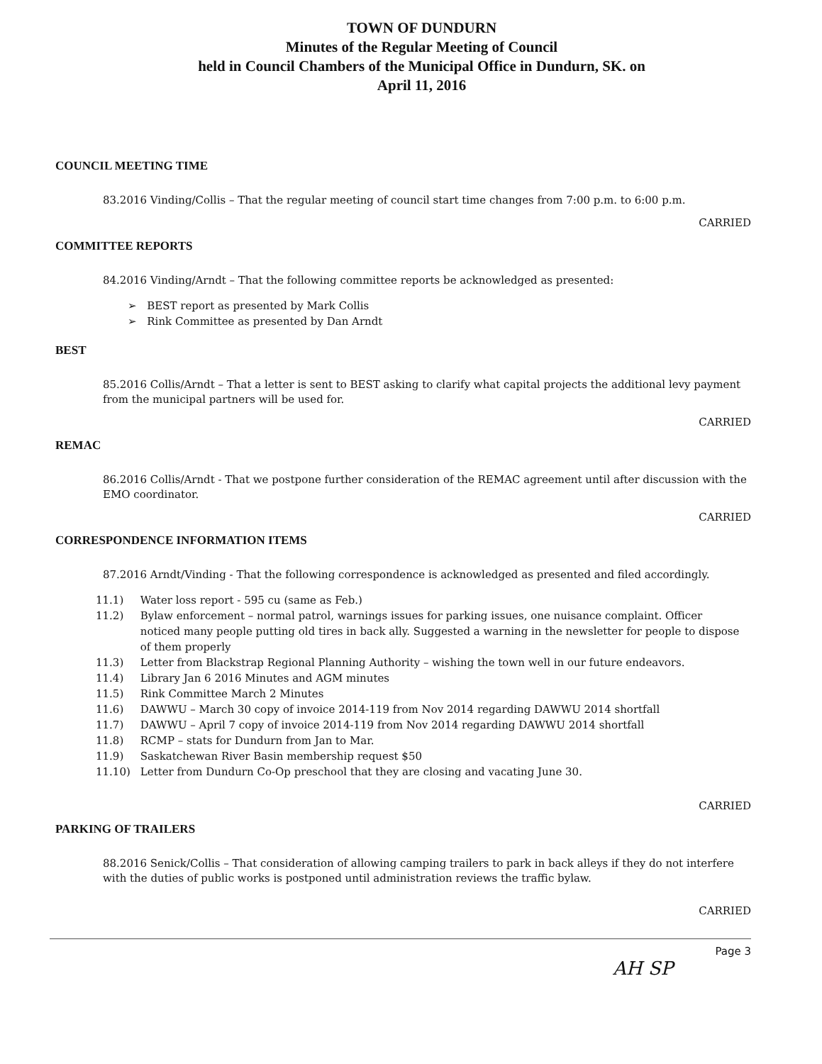TOWN OF DUNDURN
Minutes of the Regular Meeting of Council
held in Council Chambers of the Municipal Office in Dundurn, SK. on
April 11, 2016
COUNCIL MEETING TIME
83.2016 Vinding/Collis – That the regular meeting of council start time changes from 7:00 p.m. to 6:00 p.m.
CARRIED
COMMITTEE REPORTS
84.2016 Vinding/Arndt – That the following committee reports be acknowledged as presented:
➢ BEST report as presented by Mark Collis
➢ Rink Committee as presented by Dan Arndt
BEST
85.2016 Collis/Arndt – That a letter is sent to BEST asking to clarify what capital projects the additional levy payment from the municipal partners will be used for.
CARRIED
REMAC
86.2016 Collis/Arndt - That we postpone further consideration of the REMAC agreement until after discussion with the EMO coordinator.
CARRIED
CORRESPONDENCE INFORMATION ITEMS
87.2016 Arndt/Vinding - That the following correspondence is acknowledged as presented and filed accordingly.
| 11.1) | Water loss report - 595 cu (same as Feb.) |
| 11.2) | Bylaw enforcement – normal patrol, warnings issues for parking issues, one nuisance complaint. Officer noticed many people putting old tires in back ally. Suggested a warning in the newsletter for people to dispose of them properly |
| 11.3) | Letter from Blackstrap Regional Planning Authority – wishing the town well in our future endeavors. |
| 11.4) | Library Jan 6 2016 Minutes and AGM minutes |
| 11.5) | Rink Committee March 2 Minutes |
| 11.6) | DAWWU – March 30 copy of invoice 2014-119 from Nov 2014 regarding DAWWU 2014 shortfall |
| 11.7) | DAWWU – April 7 copy of invoice 2014-119 from Nov 2014 regarding DAWWU 2014 shortfall |
| 11.8) | RCMP – stats for Dundurn from Jan to Mar. |
| 11.9) | Saskatchewan River Basin membership request $50 |
| 11.10) | Letter from Dundurn Co-Op preschool that they are closing and vacating June 30. |
CARRIED
PARKING OF TRAILERS
88.2016 Senick/Collis – That consideration of allowing camping trailers to park in back alleys if they do not interfere with the duties of public works is postponed until administration reviews the traffic bylaw.
CARRIED
Page 3
AH SP